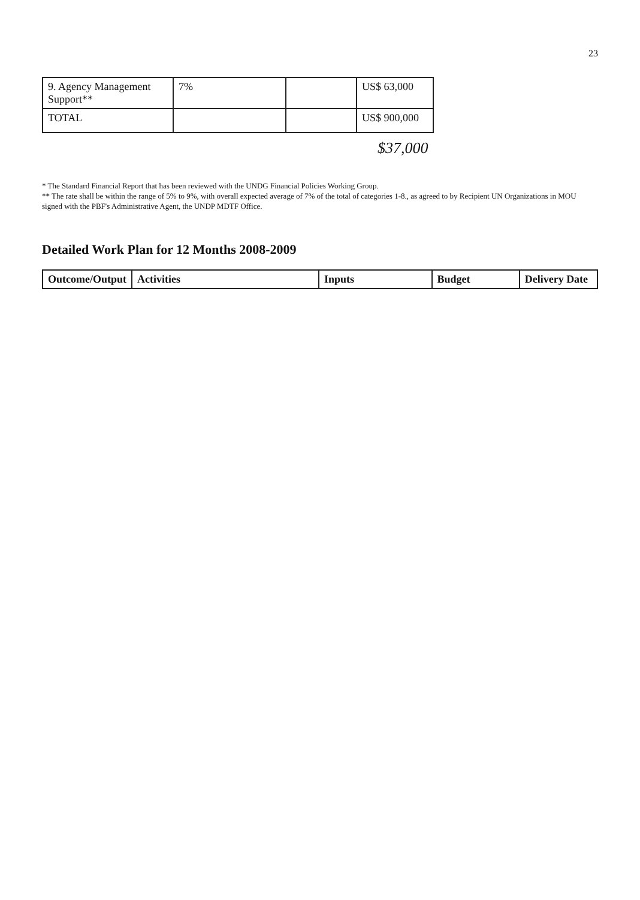23
| 9. Agency Management Support** | 7% | | US$ 63,000 |
| TOTAL | | | US$ 900,000 |
$37,000
* The Standard Financial Report that has been reviewed with the UNDG Financial Policies Working Group.
** The rate shall be within the range of 5% to 9%, with overall expected average of 7% of the total of categories 1-8., as agreed to by Recipient UN Organizations in MOU signed with the PBF's Administrative Agent, the UNDP MDTF Office.
Detailed Work Plan for 12 Months 2008-2009
| Outcome/Output | Activities | Inputs | Budget | Delivery Date |
| --- | --- | --- | --- | --- |